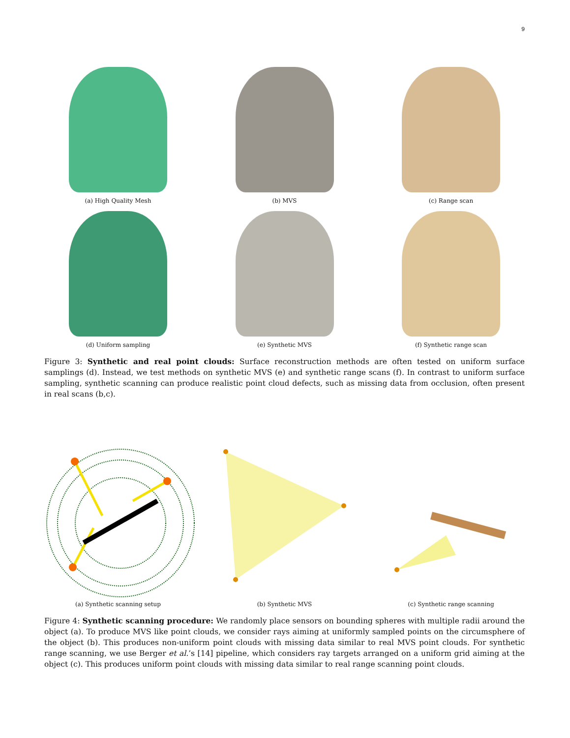9
(a) High Quality Mesh (b) MVS (c) Range scan
(d) Uniform sampling (e) Synthetic MVS (f) Synthetic range scan
Figure 3: Synthetic and real point clouds: Surface reconstruction methods are often tested on uniform surface samplings (d). Instead, we test methods on synthetic MVS (e) and synthetic range scans (f). In contrast to uniform surface sampling, synthetic scanning can produce realistic point cloud defects, such as missing data from occlusion, often present in real scans (b,c).
(a) Synthetic scanning setup
(b) Synthetic MVS
(c) Synthetic range scanning
Figure 4: Synthetic scanning procedure: We randomly place sensors on bounding spheres with multiple radii around the object (a). To produce MVS like point clouds, we consider rays aiming at uniformly sampled points on the circumsphere of the object (b). This produces non-uniform point clouds with missing data similar to real MVS point clouds. For synthetic range scanning, we use Berger et al.’s [14] pipeline, which considers ray targets arranged on a uniform grid aiming at the object (c). This produces uniform point clouds with missing data similar to real range scanning point clouds.